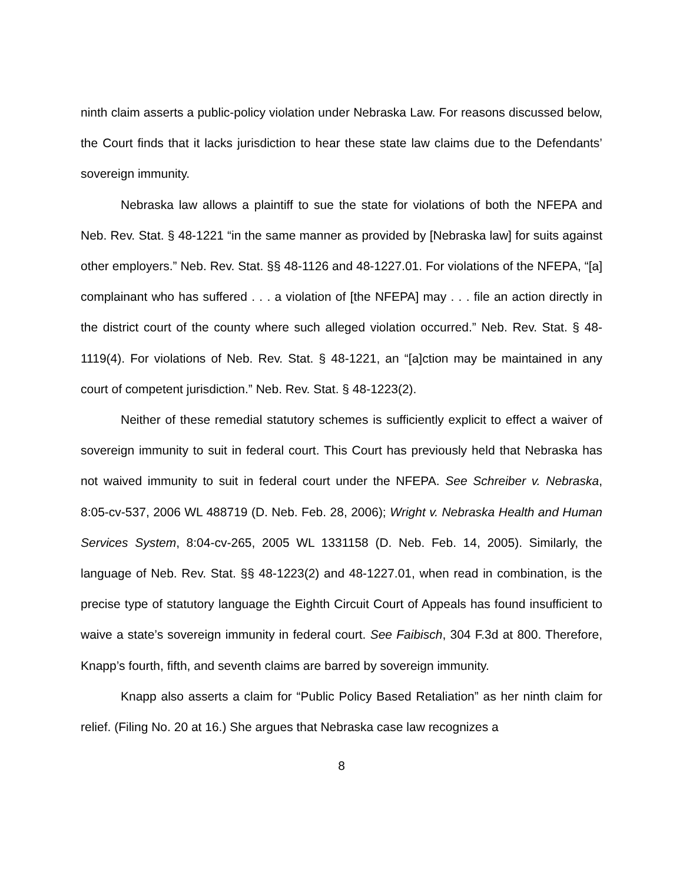ninth claim asserts a public-policy violation under Nebraska Law. For reasons discussed below, the Court finds that it lacks jurisdiction to hear these state law claims due to the Defendants’ sovereign immunity.
Nebraska law allows a plaintiff to sue the state for violations of both the NFEPA and Neb. Rev. Stat. § 48-1221 “in the same manner as provided by [Nebraska law] for suits against other employers.” Neb. Rev. Stat. §§ 48-1126 and 48-1227.01. For violations of the NFEPA, “[a] complainant who has suffered . . . a violation of [the NFEPA] may . . . file an action directly in the district court of the county where such alleged violation occurred.” Neb. Rev. Stat. § 48-1119(4). For violations of Neb. Rev. Stat. § 48-1221, an “[a]ction may be maintained in any court of competent jurisdiction.” Neb. Rev. Stat. § 48-1223(2).
Neither of these remedial statutory schemes is sufficiently explicit to effect a waiver of sovereign immunity to suit in federal court. This Court has previously held that Nebraska has not waived immunity to suit in federal court under the NFEPA. See Schreiber v. Nebraska, 8:05-cv-537, 2006 WL 488719 (D. Neb. Feb. 28, 2006); Wright v. Nebraska Health and Human Services System, 8:04-cv-265, 2005 WL 1331158 (D. Neb. Feb. 14, 2005). Similarly, the language of Neb. Rev. Stat. §§ 48-1223(2) and 48-1227.01, when read in combination, is the precise type of statutory language the Eighth Circuit Court of Appeals has found insufficient to waive a state’s sovereign immunity in federal court. See Faibisch, 304 F.3d at 800. Therefore, Knapp’s fourth, fifth, and seventh claims are barred by sovereign immunity.
Knapp also asserts a claim for “Public Policy Based Retaliation” as her ninth claim for relief. (Filing No. 20 at 16.) She argues that Nebraska case law recognizes a
8